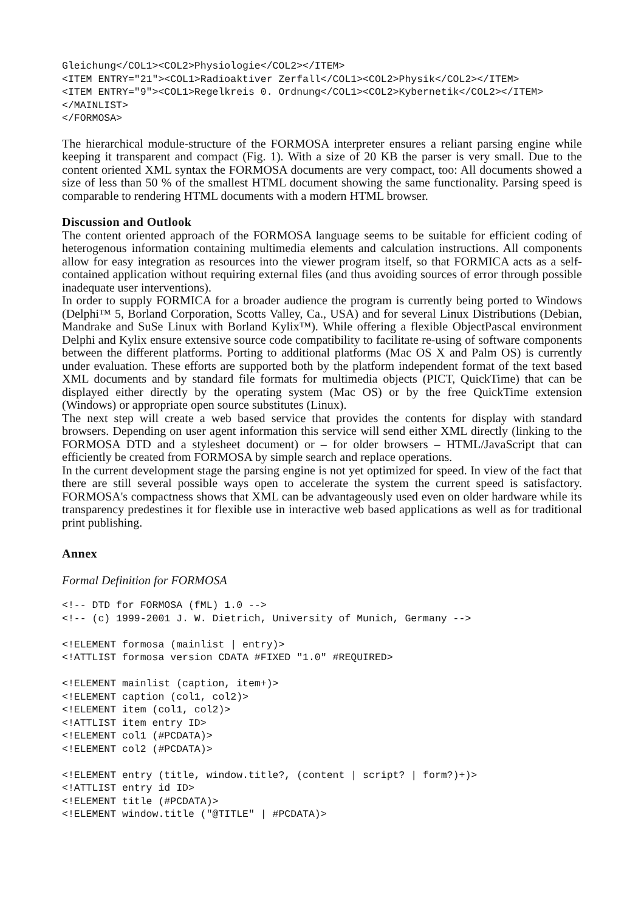Gleichung</COL1><COL2>Physiologie</COL2></ITEM>
<ITEM ENTRY="21"><COL1>Radioaktiver Zerfall</COL1><COL2>Physik</COL2></ITEM>
<ITEM ENTRY="9"><COL1>Regelkreis 0. Ordnung</COL1><COL2>Kybernetik</COL2></ITEM>
</MAINLIST>
</FORMOSA>
The hierarchical module-structure of the FORMOSA interpreter ensures a reliant parsing engine while keeping it transparent and compact (Fig. 1). With a size of 20 KB the parser is very small. Due to the content oriented XML syntax the FORMOSA documents are very compact, too: All documents showed a size of less than 50 % of the smallest HTML document showing the same functionality. Parsing speed is comparable to rendering HTML documents with a modern HTML browser.
Discussion and Outlook
The content oriented approach of the FORMOSA language seems to be suitable for efficient coding of heterogenous information containing multimedia elements and calculation instructions. All components allow for easy integration as resources into the viewer program itself, so that FORMICA acts as a self-contained application without requiring external files (and thus avoiding sources of error through possible inadequate user interventions).
In order to supply FORMICA for a broader audience the program is currently being ported to Windows (Delphi™ 5, Borland Corporation, Scotts Valley, Ca., USA) and for several Linux Distributions (Debian, Mandrake and SuSe Linux with Borland Kylix™). While offering a flexible ObjectPascal environment Delphi and Kylix ensure extensive source code compatibility to facilitate re-using of software components between the different platforms. Porting to additional platforms (Mac OS X and Palm OS) is currently under evaluation. These efforts are supported both by the platform independent format of the text based XML documents and by standard file formats for multimedia objects (PICT, QuickTime) that can be displayed either directly by the operating system (Mac OS) or by the free QuickTime extension (Windows) or appropriate open source substitutes (Linux).
The next step will create a web based service that provides the contents for display with standard browsers. Depending on user agent information this service will send either XML directly (linking to the FORMOSA DTD and a stylesheet document) or – for older browsers – HTML/JavaScript that can efficiently be created from FORMOSA by simple search and replace operations.
In the current development stage the parsing engine is not yet optimized for speed. In view of the fact that there are still several possible ways open to accelerate the system the current speed is satisfactory. FORMOSA's compactness shows that XML can be advantageously used even on older hardware while its transparency predestines it for flexible use in interactive web based applications as well as for traditional print publishing.
Annex
Formal Definition for FORMOSA
<!-- DTD for FORMOSA (fML) 1.0 -->
<!-- (c) 1999-2001 J. W. Dietrich, University of Munich, Germany -->

<!ELEMENT formosa (mainlist | entry)>
<!ATTLIST formosa version CDATA #FIXED "1.0" #REQUIRED>

<!ELEMENT mainlist (caption, item+)>
<!ELEMENT caption (col1, col2)>
<!ELEMENT item (col1, col2)>
<!ATTLIST item entry ID>
<!ELEMENT col1 (#PCDATA)>
<!ELEMENT col2 (#PCDATA)>

<!ELEMENT entry (title, window.title?, (content | script? | form?)+)>
<!ATTLIST entry id ID>
<!ELEMENT title (#PCDATA)>
<!ELEMENT window.title ("@TITLE" | #PCDATA)>